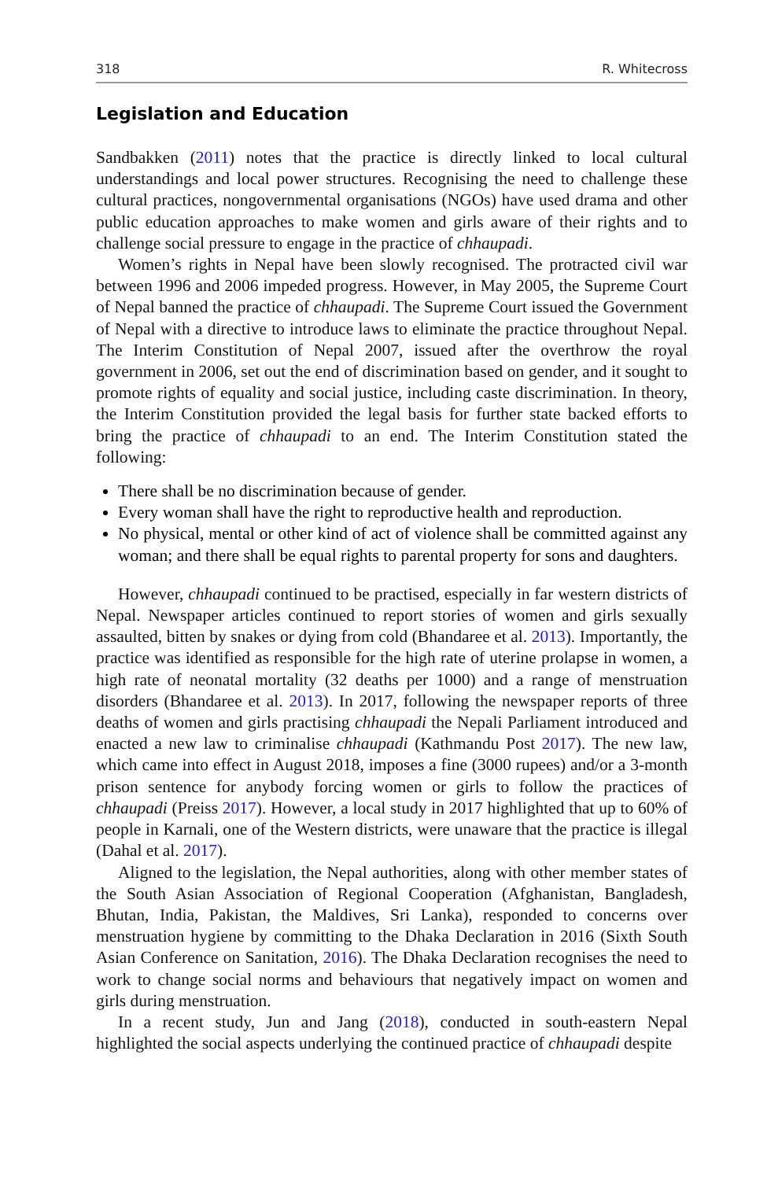318 R. Whitecross
Legislation and Education
Sandbakken (2011) notes that the practice is directly linked to local cultural understandings and local power structures. Recognising the need to challenge these cultural practices, nongovernmental organisations (NGOs) have used drama and other public education approaches to make women and girls aware of their rights and to challenge social pressure to engage in the practice of chhaupadi.
Women’s rights in Nepal have been slowly recognised. The protracted civil war between 1996 and 2006 impeded progress. However, in May 2005, the Supreme Court of Nepal banned the practice of chhaupadi. The Supreme Court issued the Government of Nepal with a directive to introduce laws to eliminate the practice throughout Nepal. The Interim Constitution of Nepal 2007, issued after the overthrow the royal government in 2006, set out the end of discrimination based on gender, and it sought to promote rights of equality and social justice, including caste discrimination. In theory, the Interim Constitution provided the legal basis for further state backed efforts to bring the practice of chhaupadi to an end. The Interim Constitution stated the following:
There shall be no discrimination because of gender.
Every woman shall have the right to reproductive health and reproduction.
No physical, mental or other kind of act of violence shall be committed against any woman; and there shall be equal rights to parental property for sons and daughters.
However, chhaupadi continued to be practised, especially in far western districts of Nepal. Newspaper articles continued to report stories of women and girls sexually assaulted, bitten by snakes or dying from cold (Bhandaree et al. 2013). Importantly, the practice was identified as responsible for the high rate of uterine prolapse in women, a high rate of neonatal mortality (32 deaths per 1000) and a range of menstruation disorders (Bhandaree et al. 2013). In 2017, following the newspaper reports of three deaths of women and girls practising chhaupadi the Nepali Parliament introduced and enacted a new law to criminalise chhaupadi (Kathmandu Post 2017). The new law, which came into effect in August 2018, imposes a fine (3000 rupees) and/or a 3-month prison sentence for anybody forcing women or girls to follow the practices of chhaupadi (Preiss 2017). However, a local study in 2017 highlighted that up to 60% of people in Karnali, one of the Western districts, were unaware that the practice is illegal (Dahal et al. 2017).
Aligned to the legislation, the Nepal authorities, along with other member states of the South Asian Association of Regional Cooperation (Afghanistan, Bangladesh, Bhutan, India, Pakistan, the Maldives, Sri Lanka), responded to concerns over menstruation hygiene by committing to the Dhaka Declaration in 2016 (Sixth South Asian Conference on Sanitation, 2016). The Dhaka Declaration recognises the need to work to change social norms and behaviours that negatively impact on women and girls during menstruation.
In a recent study, Jun and Jang (2018), conducted in south-eastern Nepal highlighted the social aspects underlying the continued practice of chhaupadi despite